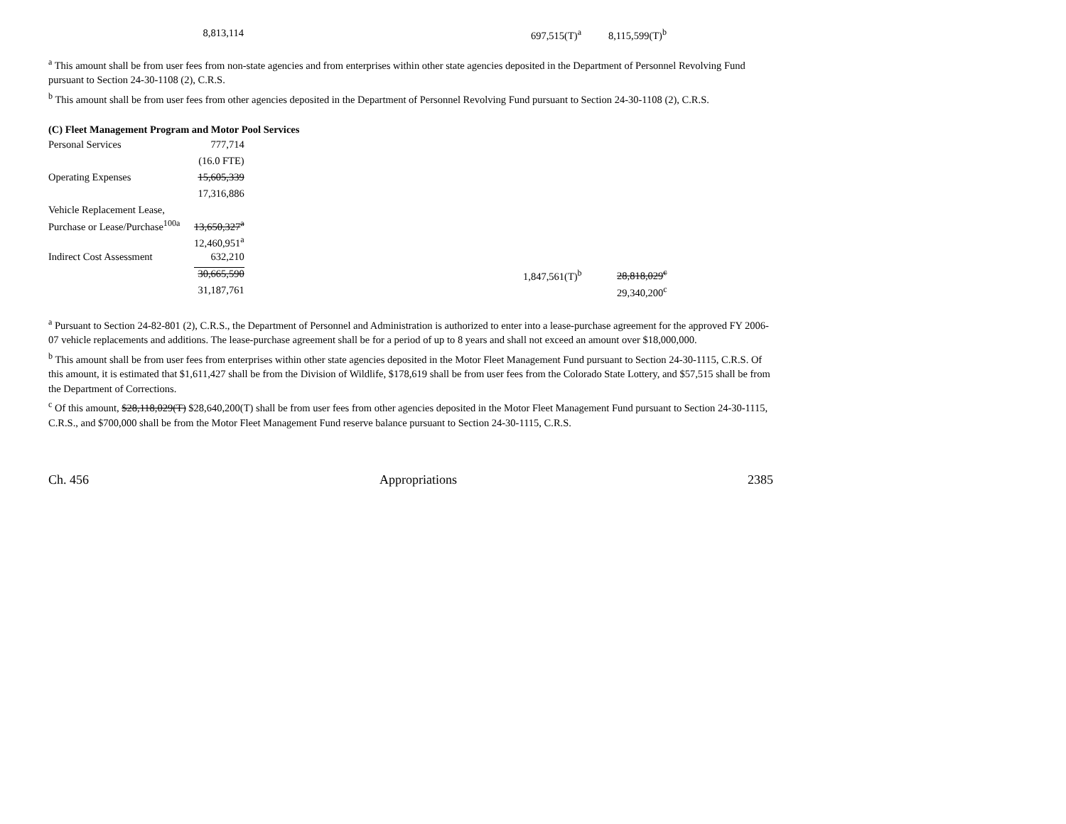| | 8,813,114 | | 697,515(T)<sup>a</sup> | 8,115,599(T)<sup>b</sup> |
<sup>a</sup> This amount shall be from user fees from non-state agencies and from enterprises within other state agencies deposited in the Department of Personnel Revolving Fund pursuant to Section 24-30-1108 (2), C.R.S.
<sup>b</sup> This amount shall be from user fees from other agencies deposited in the Department of Personnel Revolving Fund pursuant to Section 24-30-1108 (2), C.R.S.
(C) Fleet Management Program and Motor Pool Services
| Personal Services | 777,714 | | | |
| | (16.0 FTE) | | | |
| Operating Expenses | 15,605,339 | | | |
| | 17,316,886 | | | |
| Vehicle Replacement Lease, | | | | |
| Purchase or Lease/Purchase<sup>100a</sup> | 13,650,327<sup>a</sup> | | | |
| | 12,460,951<sup>a</sup> | | | |
| Indirect Cost Assessment | 632,210 | | | |
| | 30,665,590 | | 1,847,561(T)<sup>b</sup> | 28,818,029<sup>c</sup> |
| | 31,187,761 | | | 29,340,200<sup>c</sup> |
<sup>a</sup> Pursuant to Section 24-82-801 (2), C.R.S., the Department of Personnel and Administration is authorized to enter into a lease-purchase agreement for the approved FY 2006-07 vehicle replacements and additions. The lease-purchase agreement shall be for a period of up to 8 years and shall not exceed an amount over $18,000,000.
<sup>b</sup> This amount shall be from user fees from enterprises within other state agencies deposited in the Motor Fleet Management Fund pursuant to Section 24-30-1115, C.R.S. Of this amount, it is estimated that $1,611,427 shall be from the Division of Wildlife, $178,619 shall be from user fees from the Colorado State Lottery, and $57,515 shall be from the Department of Corrections.
<sup>c</sup> Of this amount, $28,118,029(T) $28,640,200(T) shall be from user fees from other agencies deposited in the Motor Fleet Management Fund pursuant to Section 24-30-1115, C.R.S., and $700,000 shall be from the Motor Fleet Management Fund reserve balance pursuant to Section 24-30-1115, C.R.S.
Ch. 456 Appropriations 2385